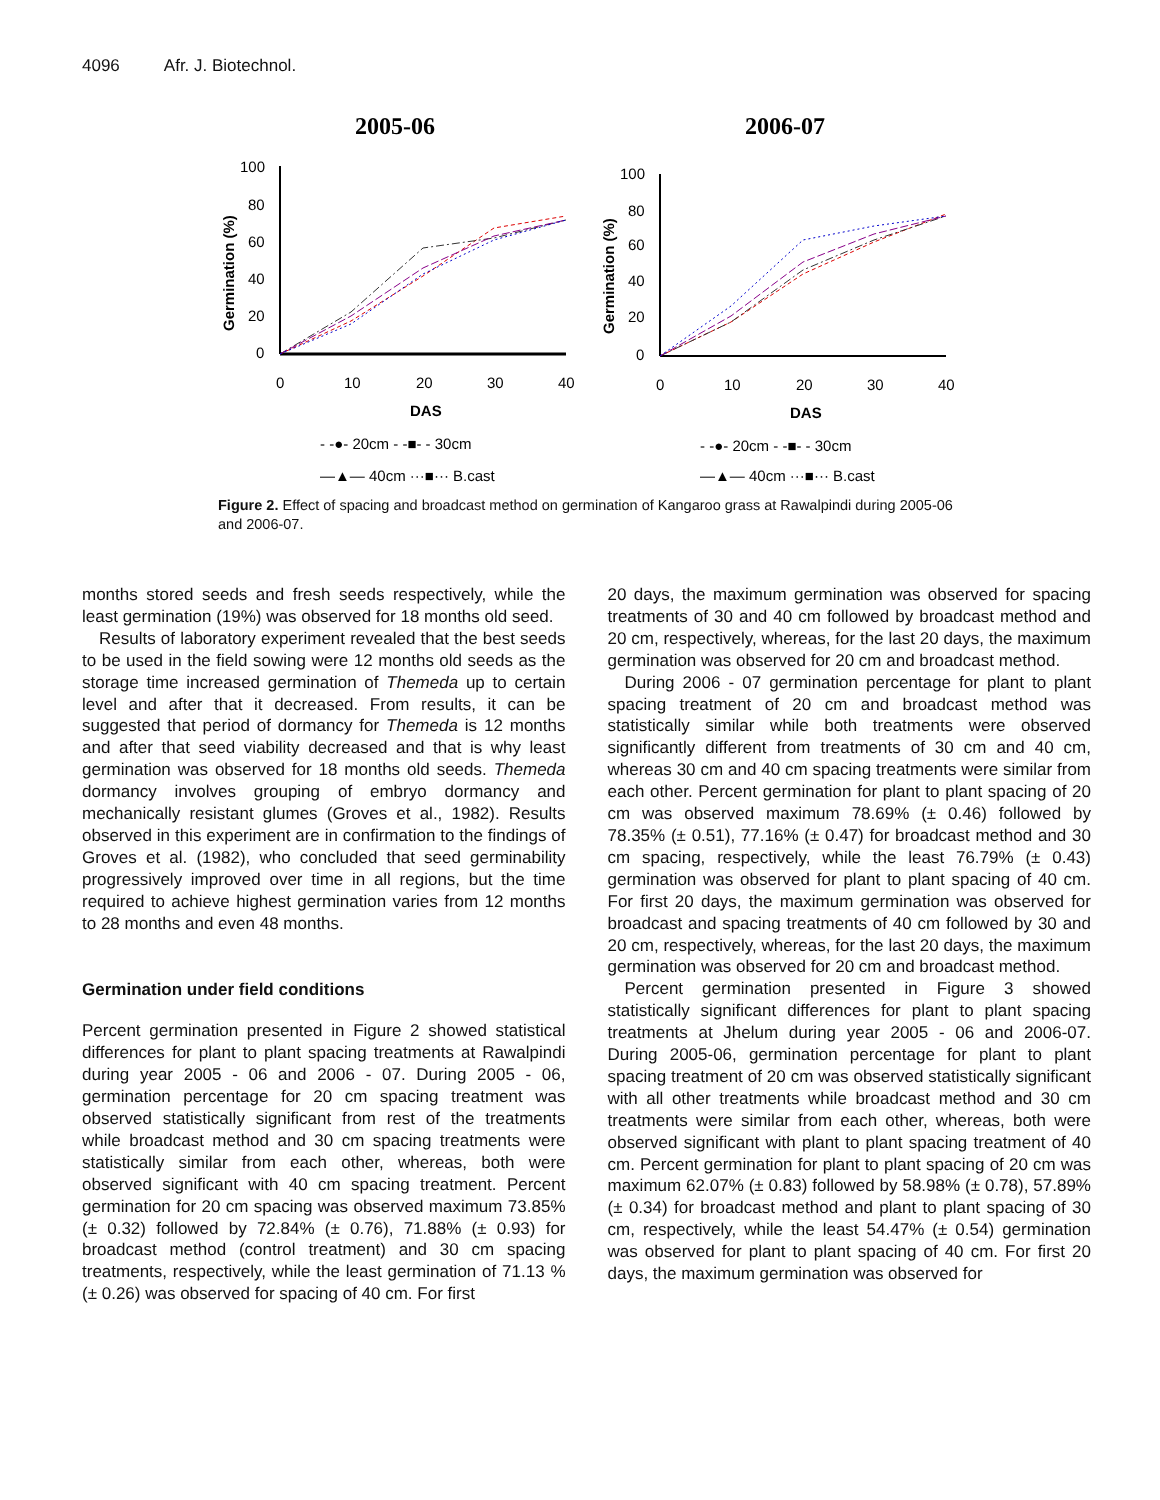4096 Afr. J. Biotechnol.
2005-06
100
80
60
40
20
0
0
10
20
30
40
DAS
Germination (%)
- -●- 20cm - -■- - 30cm
—▲— 40cm ···■··· B.cast
2006-07
100
80
60
40
20
0
0
10
20
30
40
DAS
Germination (%)
- -●- 20cm - -■- - 30cm
—▲— 40cm ···■··· B.cast
Figure 2. Effect of spacing and broadcast method on germination of Kangaroo grass at Rawalpindi during 2005-06 and 2006-07.
months stored seeds and fresh seeds respectively, while the least germination (19%) was observed for 18 months old seed.
Results of laboratory experiment revealed that the best seeds to be used in the field sowing were 12 months old seeds as the storage time increased germination of Themeda up to certain level and after that it decreased. From results, it can be suggested that period of dormancy for Themeda is 12 months and after that seed viability decreased and that is why least germination was observed for 18 months old seeds. Themeda dormancy involves grouping of embryo dormancy and mechanically resistant glumes (Groves et al., 1982). Results observed in this experiment are in confirmation to the findings of Groves et al. (1982), who concluded that seed germinability progressively improved over time in all regions, but the time required to achieve highest germination varies from 12 months to 28 months and even 48 months.
Germination under field conditions
Percent germination presented in Figure 2 showed statistical differences for plant to plant spacing treatments at Rawalpindi during year 2005 - 06 and 2006 - 07. During 2005 - 06, germination percentage for 20 cm spacing treatment was observed statistically significant from rest of the treatments while broadcast method and 30 cm spacing treatments were statistically similar from each other, whereas, both were observed significant with 40 cm spacing treatment. Percent germination for 20 cm spacing was observed maximum 73.85% (± 0.32) followed by 72.84% (± 0.76), 71.88% (± 0.93) for broadcast method (control treatment) and 30 cm spacing treatments, respectively, while the least germination of 71.13 % (± 0.26) was observed for spacing of 40 cm. For first
20 days, the maximum germination was observed for spacing treatments of 30 and 40 cm followed by broadcast method and 20 cm, respectively, whereas, for the last 20 days, the maximum germination was observed for 20 cm and broadcast method.
During 2006 - 07 germination percentage for plant to plant spacing treatment of 20 cm and broadcast method was statistically similar while both treatments were observed significantly different from treatments of 30 cm and 40 cm, whereas 30 cm and 40 cm spacing treatments were similar from each other. Percent germination for plant to plant spacing of 20 cm was observed maximum 78.69% (± 0.46) followed by 78.35% (± 0.51), 77.16% (± 0.47) for broadcast method and 30 cm spacing, respectively, while the least 76.79% (± 0.43) germination was observed for plant to plant spacing of 40 cm. For first 20 days, the maximum germination was observed for broadcast and spacing treatments of 40 cm followed by 30 and 20 cm, respectively, whereas, for the last 20 days, the maximum germination was observed for 20 cm and broadcast method.
Percent germination presented in Figure 3 showed statistically significant differences for plant to plant spacing treatments at Jhelum during year 2005 - 06 and 2006-07. During 2005-06, germination percentage for plant to plant spacing treatment of 20 cm was observed statistically significant with all other treatments while broadcast method and 30 cm treatments were similar from each other, whereas, both were observed significant with plant to plant spacing treatment of 40 cm. Percent germination for plant to plant spacing of 20 cm was maximum 62.07% (± 0.83) followed by 58.98% (± 0.78), 57.89% (± 0.34) for broadcast method and plant to plant spacing of 30 cm, respectively, while the least 54.47% (± 0.54) germination was observed for plant to plant spacing of 40 cm. For first 20 days, the maximum germination was observed for